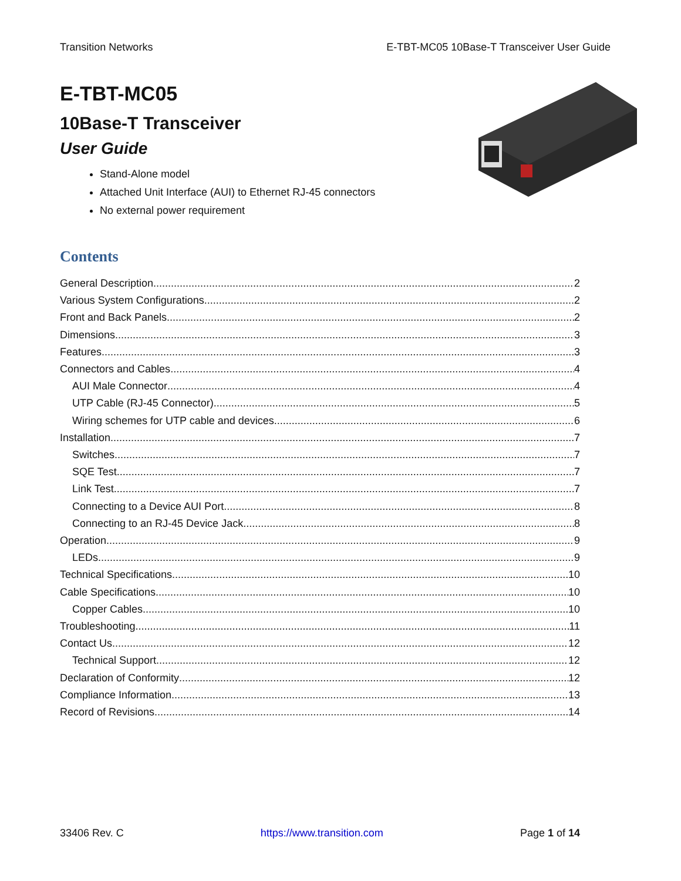Transition Networks E-TBT-MC05 10Base-T Transceiver User Guide
E-TBT-MC05
10Base-T Transceiver
User Guide
Stand-Alone model
Attached Unit Interface (AUI) to Ethernet RJ-45 connectors
No external power requirement
Contents
General Description 2
Various System Configurations 2
Front and Back Panels 2
Dimensions 3
Features 3
Connectors and Cables 4
AUI Male Connector 4
UTP Cable (RJ-45 Connector) 5
Wiring schemes for UTP cable and devices 6
Installation 7
Switches 7
SQE Test 7
Link Test 7
Connecting to a Device AUI Port 8
Connecting to an RJ-45 Device Jack 8
Operation 9
LEDs 9
Technical Specifications 10
Cable Specifications 10
Copper Cables 10
Troubleshooting 11
Contact Us 12
Technical Support 12
Declaration of Conformity 12
Compliance Information 13
Record of Revisions 14
33406 Rev. C https://www.transition.com Page 1 of 14